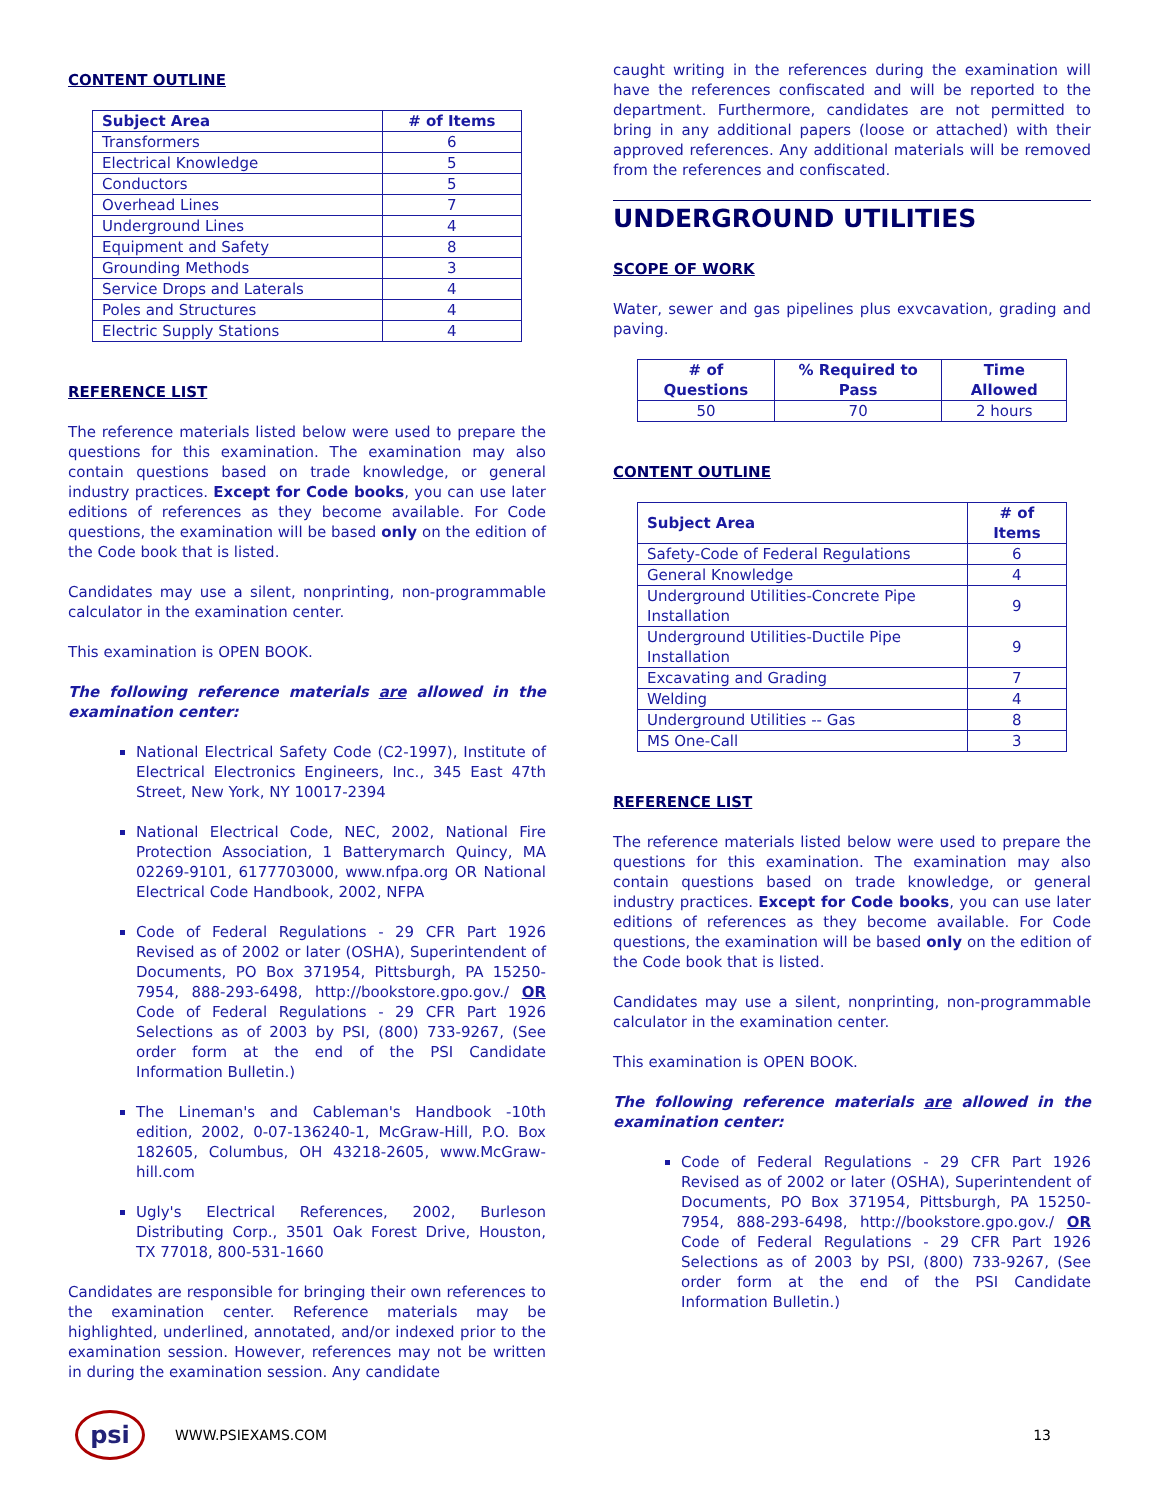CONTENT OUTLINE
| Subject Area | # of Items |
| --- | --- |
| Transformers | 6 |
| Electrical Knowledge | 5 |
| Conductors | 5 |
| Overhead Lines | 7 |
| Underground Lines | 4 |
| Equipment and Safety | 8 |
| Grounding Methods | 3 |
| Service Drops and Laterals | 4 |
| Poles and Structures | 4 |
| Electric Supply Stations | 4 |
REFERENCE LIST
The reference materials listed below were used to prepare the questions for this examination. The examination may also contain questions based on trade knowledge, or general industry practices. Except for Code books, you can use later editions of references as they become available. For Code questions, the examination will be based only on the edition of the Code book that is listed.
Candidates may use a silent, nonprinting, non-programmable calculator in the examination center.
This examination is OPEN BOOK.
The following reference materials are allowed in the examination center:
National Electrical Safety Code (C2-1997), Institute of Electrical Electronics Engineers, Inc., 345 East 47th Street, New York, NY 10017-2394
National Electrical Code, NEC, 2002, National Fire Protection Association, 1 Batterymarch Quincy, MA 02269-9101, 6177703000, www.nfpa.org OR National Electrical Code Handbook, 2002, NFPA
Code of Federal Regulations - 29 CFR Part 1926 Revised as of 2002 or later (OSHA), Superintendent of Documents, PO Box 371954, Pittsburgh, PA 15250-7954, 888-293-6498, http://bookstore.gpo.gov./ OR Code of Federal Regulations - 29 CFR Part 1926 Selections as of 2003 by PSI, (800) 733-9267, (See order form at the end of the PSI Candidate Information Bulletin.)
The Lineman's and Cableman's Handbook -10th edition, 2002, 0-07-136240-1, McGraw-Hill, P.O. Box 182605, Columbus, OH 43218-2605, www.McGraw-hill.com
Ugly's Electrical References, 2002, Burleson Distributing Corp., 3501 Oak Forest Drive, Houston, TX 77018, 800-531-1660
Candidates are responsible for bringing their own references to the examination center. Reference materials may be highlighted, underlined, annotated, and/or indexed prior to the examination session. However, references may not be written in during the examination session. Any candidate
caught writing in the references during the examination will have the references confiscated and will be reported to the department. Furthermore, candidates are not permitted to bring in any additional papers (loose or attached) with their approved references. Any additional materials will be removed from the references and confiscated.
UNDERGROUND UTILITIES
SCOPE OF WORK
Water, sewer and gas pipelines plus exvcavation, grading and paving.
| # of Questions | % Required to Pass | Time Allowed |
| --- | --- | --- |
| 50 | 70 | 2 hours |
CONTENT OUTLINE
| Subject Area | # of Items |
| --- | --- |
| Safety-Code of Federal Regulations | 6 |
| General Knowledge | 4 |
| Underground Utilities-Concrete Pipe Installation | 9 |
| Underground Utilities-Ductile Pipe Installation | 9 |
| Excavating and Grading | 7 |
| Welding | 4 |
| Underground Utilities -- Gas | 8 |
| MS One-Call | 3 |
REFERENCE LIST
The reference materials listed below were used to prepare the questions for this examination. The examination may also contain questions based on trade knowledge, or general industry practices. Except for Code books, you can use later editions of references as they become available. For Code questions, the examination will be based only on the edition of the Code book that is listed.
Candidates may use a silent, nonprinting, non-programmable calculator in the examination center.
This examination is OPEN BOOK.
The following reference materials are allowed in the examination center:
Code of Federal Regulations - 29 CFR Part 1926 Revised as of 2002 or later (OSHA), Superintendent of Documents, PO Box 371954, Pittsburgh, PA 15250-7954, 888-293-6498, http://bookstore.gpo.gov./ OR Code of Federal Regulations - 29 CFR Part 1926 Selections as of 2003 by PSI, (800) 733-9267, (See order form at the end of the PSI Candidate Information Bulletin.)
psi
WWW.PSIEXAMS.COM 13